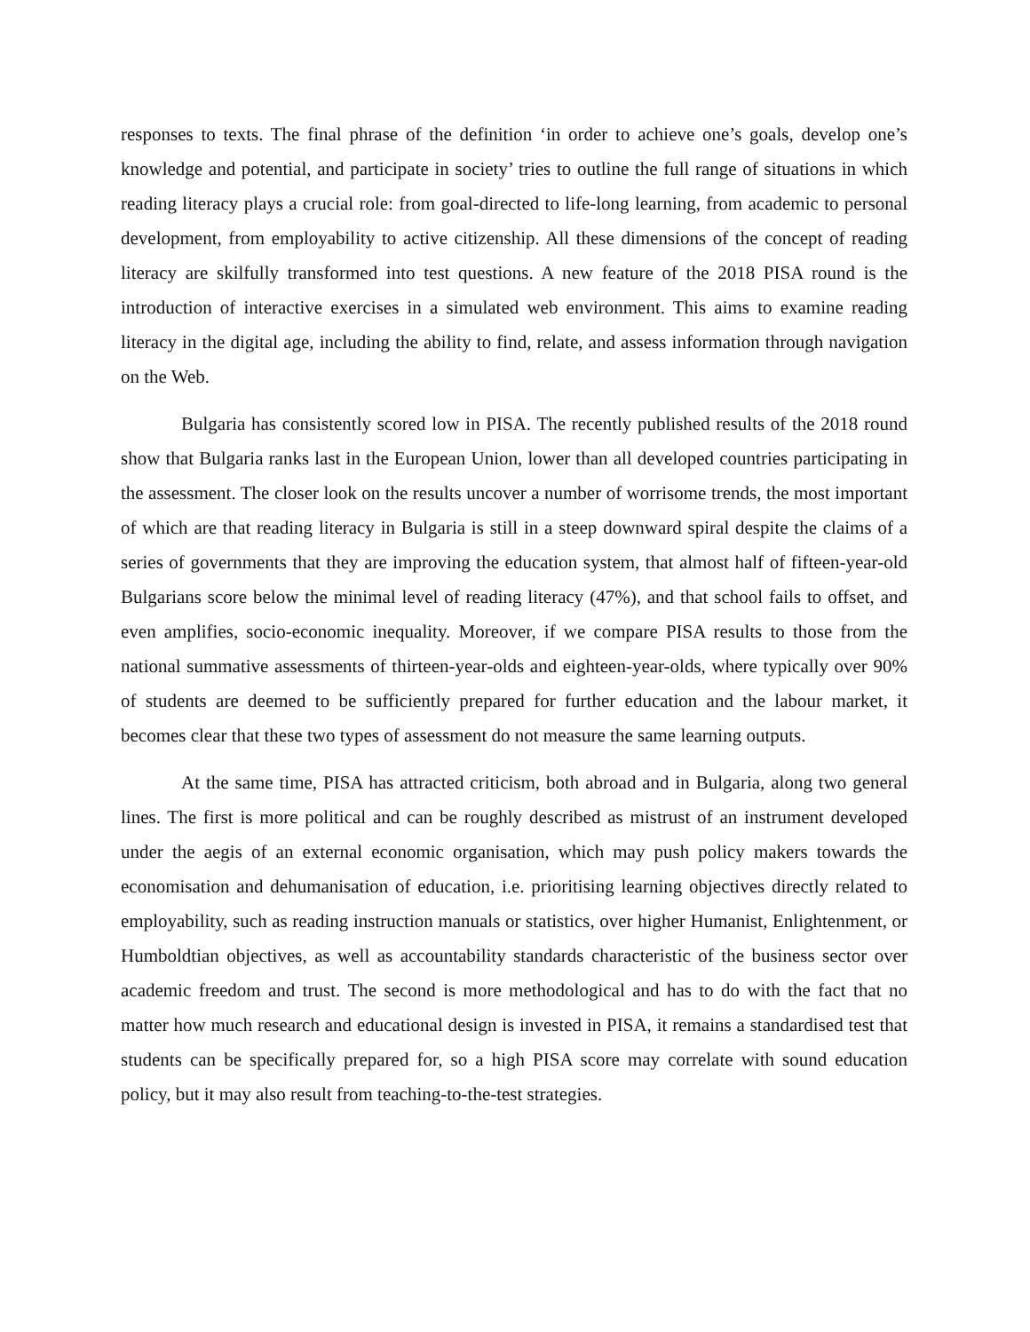responses to texts. The final phrase of the definition ‘in order to achieve one’s goals, develop one’s knowledge and potential, and participate in society’ tries to outline the full range of situations in which reading literacy plays a crucial role: from goal-directed to life-long learning, from academic to personal development, from employability to active citizenship. All these dimensions of the concept of reading literacy are skilfully transformed into test questions. A new feature of the 2018 PISA round is the introduction of interactive exercises in a simulated web environment. This aims to examine reading literacy in the digital age, including the ability to find, relate, and assess information through navigation on the Web.
Bulgaria has consistently scored low in PISA. The recently published results of the 2018 round show that Bulgaria ranks last in the European Union, lower than all developed countries participating in the assessment. The closer look on the results uncover a number of worrisome trends, the most important of which are that reading literacy in Bulgaria is still in a steep downward spiral despite the claims of a series of governments that they are improving the education system, that almost half of fifteen-year-old Bulgarians score below the minimal level of reading literacy (47%), and that school fails to offset, and even amplifies, socio-economic inequality. Moreover, if we compare PISA results to those from the national summative assessments of thirteen-year-olds and eighteen-year-olds, where typically over 90% of students are deemed to be sufficiently prepared for further education and the labour market, it becomes clear that these two types of assessment do not measure the same learning outputs.
At the same time, PISA has attracted criticism, both abroad and in Bulgaria, along two general lines. The first is more political and can be roughly described as mistrust of an instrument developed under the aegis of an external economic organisation, which may push policy makers towards the economisation and dehumanisation of education, i.e. prioritising learning objectives directly related to employability, such as reading instruction manuals or statistics, over higher Humanist, Enlightenment, or Humboldtian objectives, as well as accountability standards characteristic of the business sector over academic freedom and trust. The second is more methodological and has to do with the fact that no matter how much research and educational design is invested in PISA, it remains a standardised test that students can be specifically prepared for, so a high PISA score may correlate with sound education policy, but it may also result from teaching-to-the-test strategies.